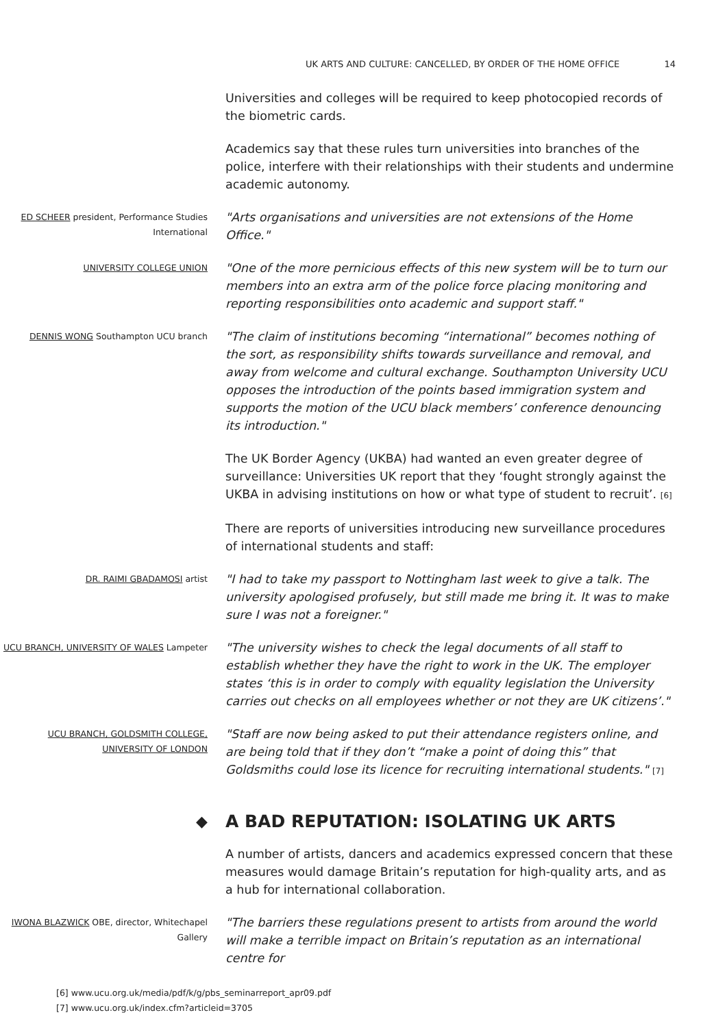UK ARTS AND CULTURE: CANCELLED, BY ORDER OF THE HOME OFFICE 14
Universities and colleges will be required to keep photocopied records of the biometric cards.
Academics say that these rules turn universities into branches of the police, interfere with their relationships with their students and undermine academic autonomy.
ED SCHEER president, Performance Studies International
"Arts organisations and universities are not extensions of the Home Office."
UNIVERSITY COLLEGE UNION
"One of the more pernicious effects of this new system will be to turn our members into an extra arm of the police force placing monitoring and reporting responsibilities onto academic and support staff."
DENNIS WONG Southampton UCU branch
"The claim of institutions becoming “international” becomes nothing of the sort, as responsibility shifts towards surveillance and removal, and away from welcome and cultural exchange. Southampton University UCU opposes the introduction of the points based immigration system and supports the motion of the UCU black members’ conference denouncing its introduction."
The UK Border Agency (UKBA) had wanted an even greater degree of surveillance: Universities UK report that they ‘fought strongly against the UKBA in advising institutions on how or what type of student to recruit’. [6]
There are reports of universities introducing new surveillance procedures of international students and staff:
DR. RAIMI GBADAMOSI artist
"I had to take my passport to Nottingham last week to give a talk. The university apologised profusely, but still made me bring it. It was to make sure I was not a foreigner."
UCU BRANCH, UNIVERSITY OF WALES Lampeter
"The university wishes to check the legal documents of all staff to establish whether they have the right to work in the UK. The employer states ‘this is in order to comply with equality legislation the University carries out checks on all employees whether or not they are UK citizens’."
UCU BRANCH, GOLDSMITH COLLEGE, UNIVERSITY OF LONDON
"Staff are now being asked to put their attendance registers online, and are being told that if they don’t “make a point of doing this” that Goldsmiths could lose its licence for recruiting international students." [7]
◆
A BAD REPUTATION: ISOLATING UK ARTS
A number of artists, dancers and academics expressed concern that these measures would damage Britain’s reputation for high-quality arts, and as a hub for international collaboration.
IWONA BLAZWICK OBE, director, Whitechapel Gallery
"The barriers these regulations present to artists from around the world will make a terrible impact on Britain’s reputation as an international centre for
[6] www.ucu.org.uk/media/pdf/k/g/pbs_seminarreport_apr09.pdf
[7] www.ucu.org.uk/index.cfm?articleid=3705